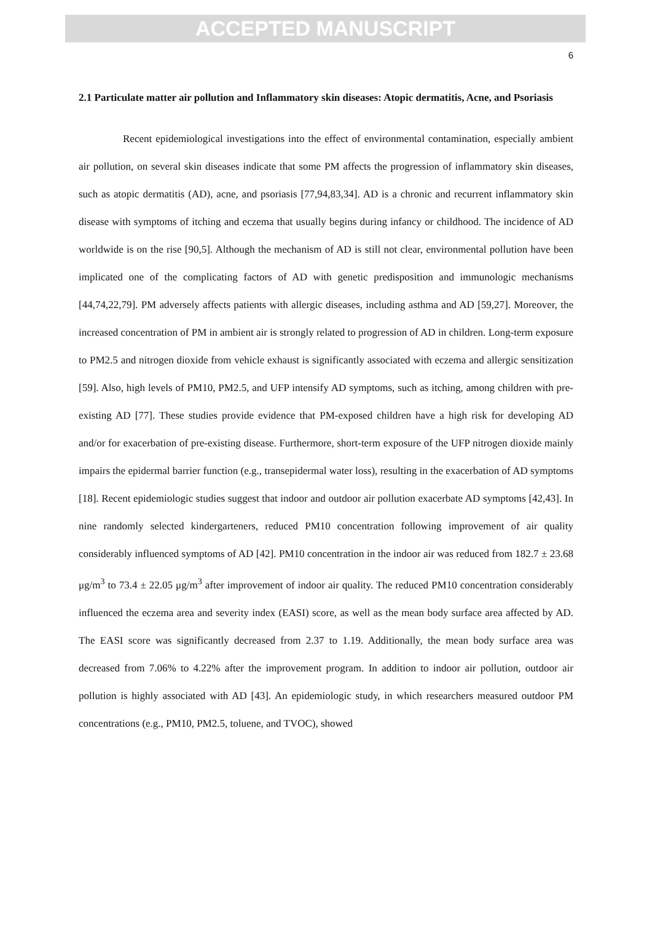ACCEPTED MANUSCRIPT
6
2.1 Particulate matter air pollution and Inflammatory skin diseases: Atopic dermatitis, Acne, and Psoriasis
Recent epidemiological investigations into the effect of environmental contamination, especially ambient air pollution, on several skin diseases indicate that some PM affects the progression of inflammatory skin diseases, such as atopic dermatitis (AD), acne, and psoriasis [77,94,83,34]. AD is a chronic and recurrent inflammatory skin disease with symptoms of itching and eczema that usually begins during infancy or childhood. The incidence of AD worldwide is on the rise [90,5]. Although the mechanism of AD is still not clear, environmental pollution have been implicated one of the complicating factors of AD with genetic predisposition and immunologic mechanisms [44,74,22,79]. PM adversely affects patients with allergic diseases, including asthma and AD [59,27]. Moreover, the increased concentration of PM in ambient air is strongly related to progression of AD in children. Long-term exposure to PM2.5 and nitrogen dioxide from vehicle exhaust is significantly associated with eczema and allergic sensitization [59]. Also, high levels of PM10, PM2.5, and UFP intensify AD symptoms, such as itching, among children with pre-existing AD [77]. These studies provide evidence that PM-exposed children have a high risk for developing AD and/or for exacerbation of pre-existing disease. Furthermore, short-term exposure of the UFP nitrogen dioxide mainly impairs the epidermal barrier function (e.g., transepidermal water loss), resulting in the exacerbation of AD symptoms [18]. Recent epidemiologic studies suggest that indoor and outdoor air pollution exacerbate AD symptoms [42,43]. In nine randomly selected kindergarteners, reduced PM10 concentration following improvement of air quality considerably influenced symptoms of AD [42]. PM10 concentration in the indoor air was reduced from 182.7 ± 23.68 μg/m<sup>3</sup> to 73.4 ± 22.05 μg/m<sup>3</sup> after improvement of indoor air quality. The reduced PM10 concentration considerably influenced the eczema area and severity index (EASI) score, as well as the mean body surface area affected by AD. The EASI score was significantly decreased from 2.37 to 1.19. Additionally, the mean body surface area was decreased from 7.06% to 4.22% after the improvement program. In addition to indoor air pollution, outdoor air pollution is highly associated with AD [43]. An epidemiologic study, in which researchers measured outdoor PM concentrations (e.g., PM10, PM2.5, toluene, and TVOC), showed